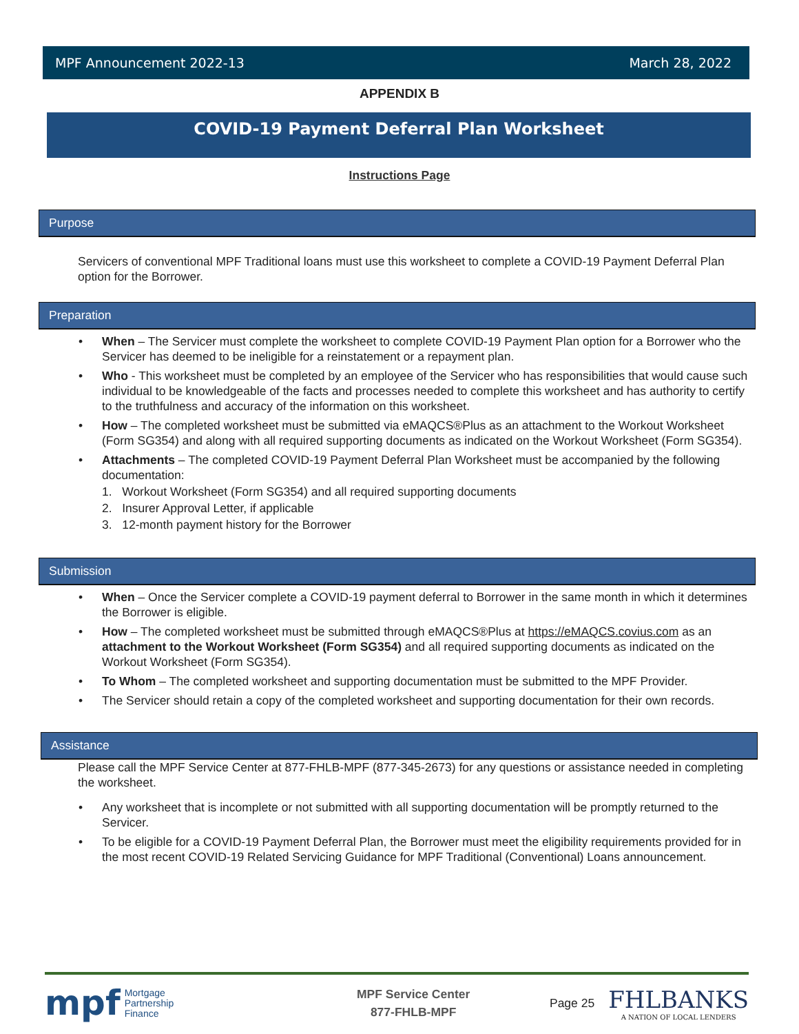MPF Announcement 2022-13 March 28, 2022
APPENDIX B
COVID-19 Payment Deferral Plan Worksheet
Instructions Page
Purpose
Servicers of conventional MPF Traditional loans must use this worksheet to complete a COVID-19 Payment Deferral Plan option for the Borrower.
Preparation
When – The Servicer must complete the worksheet to complete COVID-19 Payment Plan option for a Borrower who the Servicer has deemed to be ineligible for a reinstatement or a repayment plan.
Who - This worksheet must be completed by an employee of the Servicer who has responsibilities that would cause such individual to be knowledgeable of the facts and processes needed to complete this worksheet and has authority to certify to the truthfulness and accuracy of the information on this worksheet.
How – The completed worksheet must be submitted via eMAQCS®Plus as an attachment to the Workout Worksheet (Form SG354) and along with all required supporting documents as indicated on the Workout Worksheet (Form SG354).
Attachments – The completed COVID-19 Payment Deferral Plan Worksheet must be accompanied by the following documentation:
1. Workout Worksheet (Form SG354) and all required supporting documents
2. Insurer Approval Letter, if applicable
3. 12-month payment history for the Borrower
Submission
When – Once the Servicer complete a COVID-19 payment deferral to Borrower in the same month in which it determines the Borrower is eligible.
How – The completed worksheet must be submitted through eMAQCS®Plus at https://eMAQCS.covius.com as an attachment to the Workout Worksheet (Form SG354) and all required supporting documents as indicated on the Workout Worksheet (Form SG354).
To Whom – The completed worksheet and supporting documentation must be submitted to the MPF Provider.
The Servicer should retain a copy of the completed worksheet and supporting documentation for their own records.
Assistance
Please call the MPF Service Center at 877-FHLB-MPF (877-345-2673) for any questions or assistance needed in completing the worksheet.
Any worksheet that is incomplete or not submitted with all supporting documentation will be promptly returned to the Servicer.
To be eligible for a COVID-19 Payment Deferral Plan, the Borrower must meet the eligibility requirements provided for in the most recent COVID-19 Related Servicing Guidance for MPF Traditional (Conventional) Loans announcement.
mpf Mortgage
Partnership
Finance
MPF Service Center
877-FHLB-MPF
Page 25
FHLBANKS
A NATION OF LOCAL LENDERS